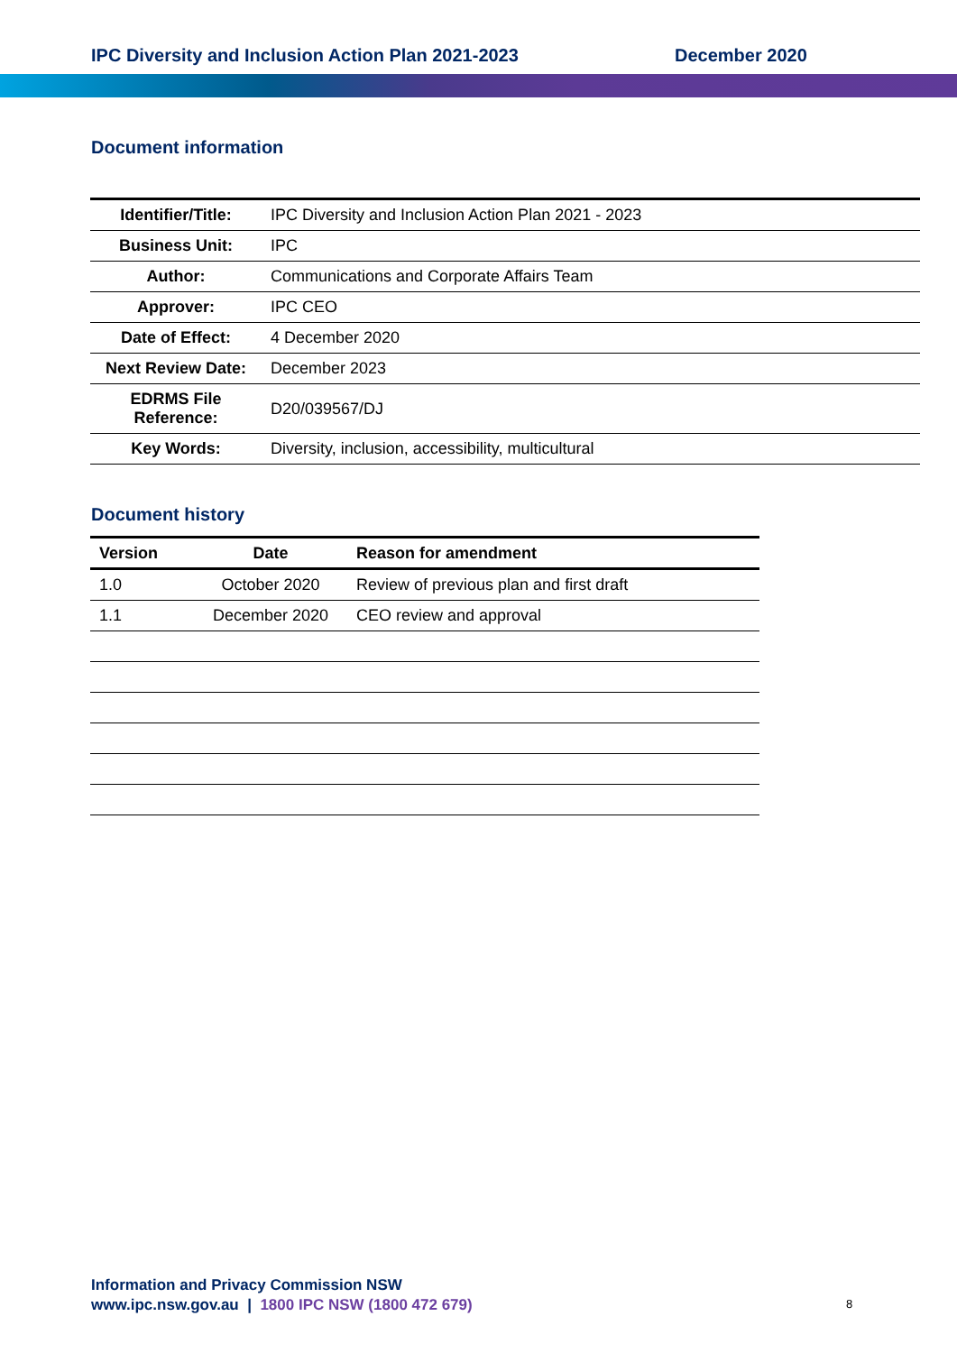IPC Diversity and Inclusion Action Plan 2021-2023 December 2020
Document information
| Identifier/Title: | IPC Diversity and Inclusion Action Plan 2021 - 2023 |
| Business Unit: | IPC |
| Author: | Communications and Corporate Affairs Team |
| Approver: | IPC CEO |
| Date of Effect: | 4 December 2020 |
| Next Review Date: | December 2023 |
| EDRMS File Reference: | D20/039567/DJ |
| Key Words: | Diversity, inclusion, accessibility, multicultural |
Document history
| Version | Date | Reason for amendment |
| --- | --- | --- |
| 1.0 | October 2020 | Review of previous plan and first draft |
| 1.1 | December 2020 | CEO review and approval |
Information and Privacy Commission NSW
www.ipc.nsw.gov.au | 1800 IPC NSW (1800 472 679)
8